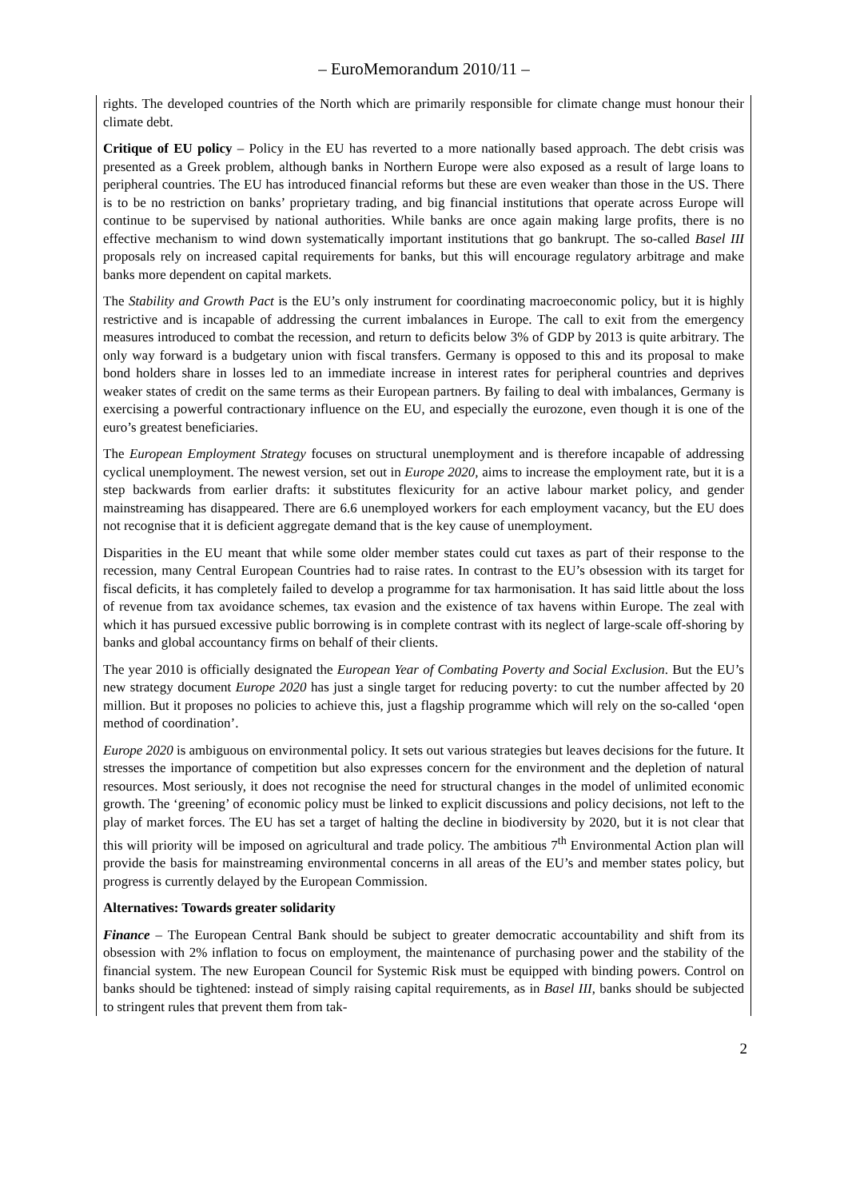– EuroMemorandum 2010/11 –
rights. The developed countries of the North which are primarily responsible for climate change must honour their climate debt.
Critique of EU policy – Policy in the EU has reverted to a more nationally based approach. The debt crisis was presented as a Greek problem, although banks in Northern Europe were also exposed as a result of large loans to peripheral countries. The EU has introduced financial reforms but these are even weaker than those in the US. There is to be no restriction on banks’ proprietary trading, and big financial institutions that operate across Europe will continue to be supervised by national authorities. While banks are once again making large profits, there is no effective mechanism to wind down systematically important institutions that go bankrupt. The so-called Basel III proposals rely on increased capital requirements for banks, but this will encourage regulatory arbitrage and make banks more dependent on capital markets.
The Stability and Growth Pact is the EU’s only instrument for coordinating macroeconomic policy, but it is highly restrictive and is incapable of addressing the current imbalances in Europe. The call to exit from the emergency measures introduced to combat the recession, and return to deficits below 3% of GDP by 2013 is quite arbitrary. The only way forward is a budgetary union with fiscal transfers. Germany is opposed to this and its proposal to make bond holders share in losses led to an immediate increase in interest rates for peripheral countries and deprives weaker states of credit on the same terms as their European partners. By failing to deal with imbalances, Germany is exercising a powerful contractionary influence on the EU, and especially the eurozone, even though it is one of the euro’s greatest beneficiaries.
The European Employment Strategy focuses on structural unemployment and is therefore incapable of addressing cyclical unemployment. The newest version, set out in Europe 2020, aims to increase the employment rate, but it is a step backwards from earlier drafts: it substitutes flexicurity for an active labour market policy, and gender mainstreaming has disappeared. There are 6.6 unemployed workers for each employment vacancy, but the EU does not recognise that it is deficient aggregate demand that is the key cause of unemployment.
Disparities in the EU meant that while some older member states could cut taxes as part of their response to the recession, many Central European Countries had to raise rates. In contrast to the EU’s obsession with its target for fiscal deficits, it has completely failed to develop a programme for tax harmonisation. It has said little about the loss of revenue from tax avoidance schemes, tax evasion and the existence of tax havens within Europe. The zeal with which it has pursued excessive public borrowing is in complete contrast with its neglect of large-scale off-shoring by banks and global accountancy firms on behalf of their clients.
The year 2010 is officially designated the European Year of Combating Poverty and Social Exclusion. But the EU’s new strategy document Europe 2020 has just a single target for reducing poverty: to cut the number affected by 20 million. But it proposes no policies to achieve this, just a flagship programme which will rely on the so-called ‘open method of coordination’.
Europe 2020 is ambiguous on environmental policy. It sets out various strategies but leaves decisions for the future. It stresses the importance of competition but also expresses concern for the environment and the depletion of natural resources. Most seriously, it does not recognise the need for structural changes in the model of unlimited economic growth. The ‘greening’ of economic policy must be linked to explicit discussions and policy decisions, not left to the play of market forces. The EU has set a target of halting the decline in biodiversity by 2020, but it is not clear that this will priority will be imposed on agricultural and trade policy. The ambitious 7<sup>th</sup> Environmental Action plan will provide the basis for mainstreaming environmental concerns in all areas of the EU’s and member states policy, but progress is currently delayed by the European Commission.
Alternatives: Towards greater solidarity
Finance – The European Central Bank should be subject to greater democratic accountability and shift from its obsession with 2% inflation to focus on employment, the maintenance of purchasing power and the stability of the financial system. The new European Council for Systemic Risk must be equipped with binding powers. Control on banks should be tightened: instead of simply raising capital requirements, as in Basel III, banks should be subjected to stringent rules that prevent them from tak-
2